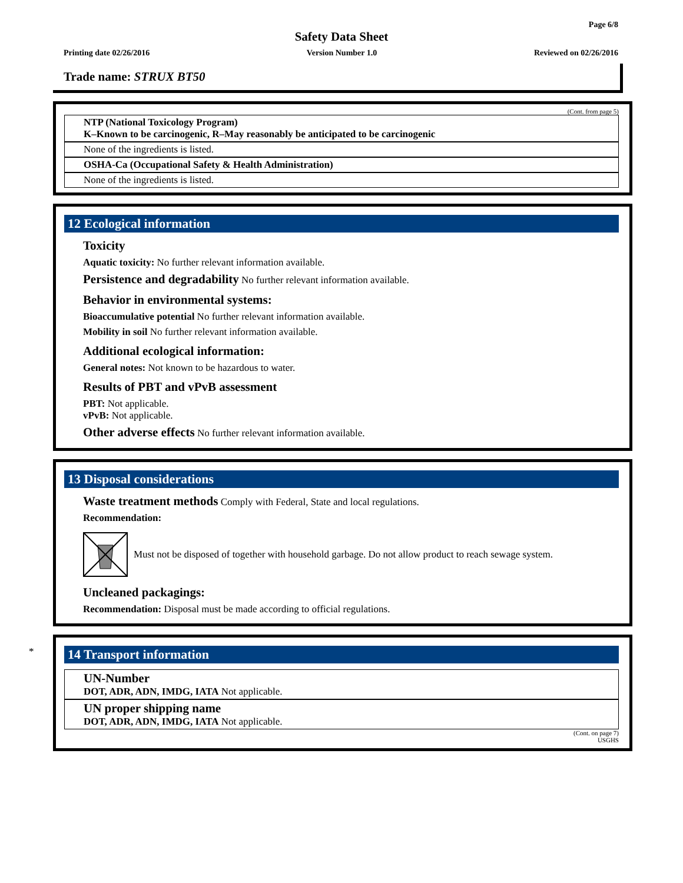Page 6/8
Safety Data Sheet
Printing date 02/26/2016 Version Number 1.0 Reviewed on 02/26/2016
Trade name: STRUX BT50
(Cont. from page 5)
NTP (National Toxicology Program)
K–Known to be carcinogenic, R–May reasonably be anticipated to be carcinogenic
None of the ingredients is listed.
OSHA-Ca (Occupational Safety & Health Administration)
None of the ingredients is listed.
12 Ecological information
Toxicity
Aquatic toxicity: No further relevant information available.
Persistence and degradability No further relevant information available.
Behavior in environmental systems:
Bioaccumulative potential No further relevant information available.
Mobility in soil No further relevant information available.
Additional ecological information:
General notes: Not known to be hazardous to water.
Results of PBT and vPvB assessment
PBT: Not applicable.
vPvB: Not applicable.
Other adverse effects No further relevant information available.
13 Disposal considerations
Waste treatment methods Comply with Federal, State and local regulations.
Recommendation:
Must not be disposed of together with household garbage. Do not allow product to reach sewage system.
Uncleaned packagings:
Recommendation: Disposal must be made according to official regulations.
*
14 Transport information
UN-Number
DOT, ADR, ADN, IMDG, IATA Not applicable.
UN proper shipping name
DOT, ADR, ADN, IMDG, IATA Not applicable.
(Cont. on page 7)
USGHS